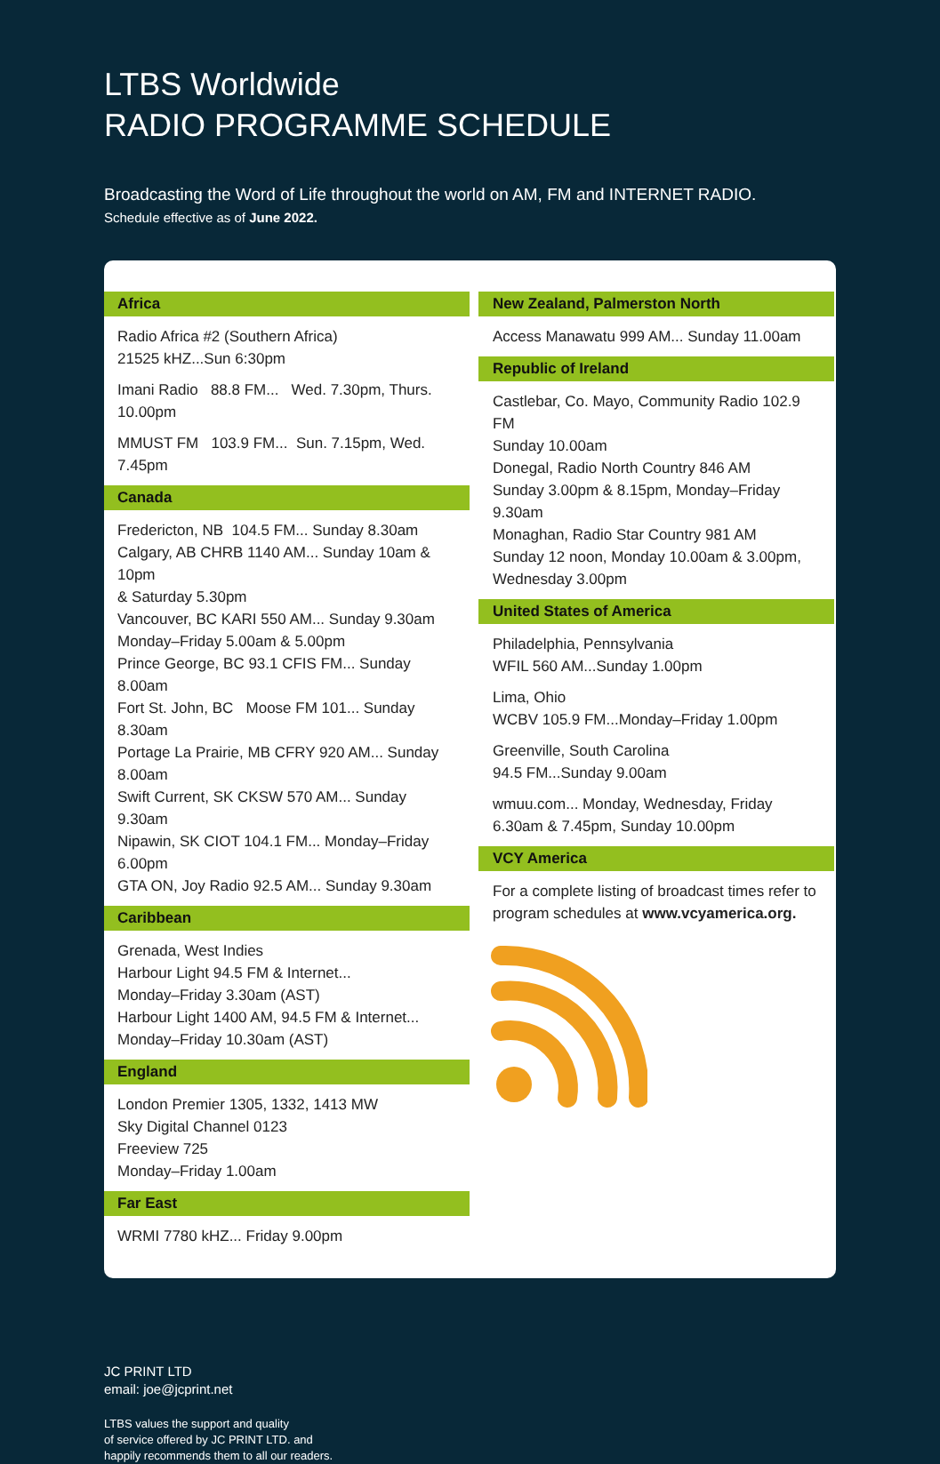LTBS Worldwide
RADIO PROGRAMME SCHEDULE
Broadcasting the Word of Life throughout the world on AM, FM and INTERNET RADIO.
Schedule effective as of June 2022.
Africa
Radio Africa #2 (Southern Africa)
21525 kHZ...Sun 6:30pm
Imani Radio 88.8 FM... Wed. 7.30pm, Thurs. 10.00pm
MMUST FM 103.9 FM... Sun. 7.15pm, Wed. 7.45pm
Canada
Fredericton, NB 104.5 FM... Sunday 8.30am
Calgary, AB CHRB 1140 AM... Sunday 10am & 10pm
& Saturday 5.30pm
Vancouver, BC KARI 550 AM... Sunday 9.30am
Monday–Friday 5.00am & 5.00pm
Prince George, BC 93.1 CFIS FM... Sunday 8.00am
Fort St. John, BC Moose FM 101... Sunday 8.30am
Portage La Prairie, MB CFRY 920 AM... Sunday 8.00am
Swift Current, SK CKSW 570 AM... Sunday 9.30am
Nipawin, SK CIOT 104.1 FM... Monday–Friday 6.00pm
GTA ON, Joy Radio 92.5 AM... Sunday 9.30am
Caribbean
Grenada, West Indies
Harbour Light 94.5 FM & Internet...
Monday–Friday 3.30am (AST)
Harbour Light 1400 AM, 94.5 FM & Internet...
Monday–Friday 10.30am (AST)
England
London Premier 1305, 1332, 1413 MW
Sky Digital Channel 0123
Freeview 725
Monday–Friday 1.00am
Far East
WRMI 7780 kHZ... Friday 9.00pm
New Zealand, Palmerston North
Access Manawatu 999 AM... Sunday 11.00am
Republic of Ireland
Castlebar, Co. Mayo, Community Radio 102.9 FM
Sunday 10.00am
Donegal, Radio North Country 846 AM
Sunday 3.00pm & 8.15pm, Monday–Friday 9.30am
Monaghan, Radio Star Country 981 AM
Sunday 12 noon, Monday 10.00am & 3.00pm,
Wednesday 3.00pm
United States of America
Philadelphia, Pennsylvania
WFIL 560 AM...Sunday 1.00pm
Lima, Ohio
WCBV 105.9 FM...Monday–Friday 1.00pm
Greenville, South Carolina
94.5 FM...Sunday 9.00am
wmuu.com... Monday, Wednesday, Friday
6.30am & 7.45pm, Sunday 10.00pm
VCY America
For a complete listing of broadcast times refer to program schedules at www.vcyamerica.org.
JC PRINT LTD
email: joe@jcprint.net
LTBS values the support and quality
of service offered by JC PRINT LTD. and
happily recommends them to all our readers.